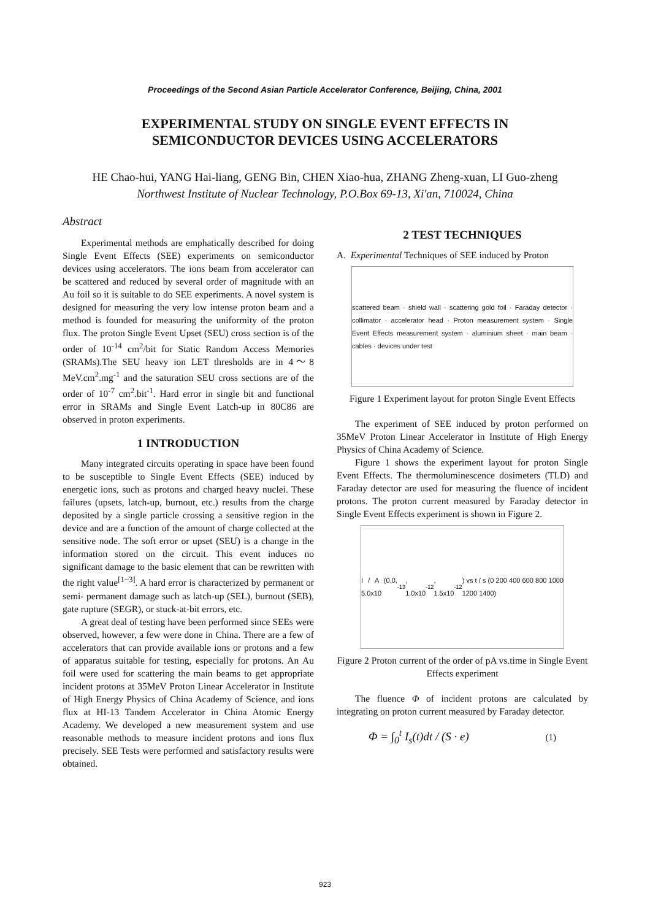Proceedings of the Second Asian Particle Accelerator Conference, Beijing, China, 2001
EXPERIMENTAL STUDY ON SINGLE EVENT EFFECTS IN
SEMICONDUCTOR DEVICES USING ACCELERATORS
HE Chao-hui, YANG Hai-liang, GENG Bin, CHEN Xiao-hua, ZHANG Zheng-xuan, LI Guo-zheng
Northwest Institute of Nuclear Technology, P.O.Box 69-13, Xi'an, 710024, China
Abstract
Experimental methods are emphatically described for doing Single Event Effects (SEE) experiments on semiconductor devices using accelerators. The ions beam from accelerator can be scattered and reduced by several order of magnitude with an Au foil so it is suitable to do SEE experiments. A novel system is designed for measuring the very low intense proton beam and a method is founded for measuring the uniformity of the proton flux. The proton Single Event Upset (SEU) cross section is of the order of 10<sup>-14</sup> cm<sup>2</sup>/bit for Static Random Access Memories (SRAMs).The SEU heavy ion LET thresholds are in 4～8 MeV.cm<sup>2</sup>.mg<sup>-1</sup> and the saturation SEU cross sections are of the order of 10<sup>-7</sup> cm<sup>2</sup>.bit<sup>-1</sup>. Hard error in single bit and functional error in SRAMs and Single Event Latch-up in 80C86 are observed in proton experiments.
1 INTRODUCTION
Many integrated circuits operating in space have been found to be susceptible to Single Event Effects (SEE) induced by energetic ions, such as protons and charged heavy nuclei. These failures (upsets, latch-up, burnout, etc.) results from the charge deposited by a single particle crossing a sensitive region in the device and are a function of the amount of charge collected at the sensitive node. The soft error or upset (SEU) is a change in the information stored on the circuit. This event induces no significant damage to the basic element that can be rewritten with the right value<sup>[1~3]</sup>. A hard error is characterized by permanent or semi- permanent damage such as latch-up (SEL), burnout (SEB), gate rupture (SEGR), or stuck-at-bit errors, etc.
A great deal of testing have been performed since SEEs were observed, however, a few were done in China. There are a few of accelerators that can provide available ions or protons and a few of apparatus suitable for testing, especially for protons. An Au foil were used for scattering the main beams to get appropriate incident protons at 35MeV Proton Linear Accelerator in Institute of High Energy Physics of China Academy of Science, and ions flux at HI-13 Tandem Accelerator in China Atomic Energy Academy. We developed a new measurement system and use reasonable methods to measure incident protons and ions flux precisely. SEE Tests were performed and satisfactory results were obtained.
2 TEST TECHNIQUES
A. Experimental Techniques of SEE induced by Proton
scattered beam · shield wall · scattering gold foil · Faraday detector · collimator · accelerator head · Proton measurement system · Single Event Effects measurement system · aluminium sheet · main beam · cables · devices under test
Figure 1 Experiment layout for proton Single Event Effects
The experiment of SEE induced by proton performed on 35MeV Proton Linear Accelerator in Institute of High Energy Physics of China Academy of Science.
Figure 1 shows the experiment layout for proton Single Event Effects. The thermoluminescence dosimeters (TLD) and Faraday detector are used for measuring the fluence of incident protons. The proton current measured by Faraday detector in Single Event Effects experiment is shown in Figure 2.
I / A (0.0, 5.0x10<sup>-13</sup>, 1.0x10<sup>-12</sup>, 1.5x10<sup>-12</sup>) vs t / s (0 200 400 600 800 1000 1200 1400)
Figure 2 Proton current of the order of pA vs.time in Single Event Effects experiment
The fluence Φ of incident protons are calculated by integrating on proton current measured by Faraday detector.
Φ = ∫<sub>0</sub><sup>t</sup> I<sub>s</sub>(t)dt / (S · e) (1)
923